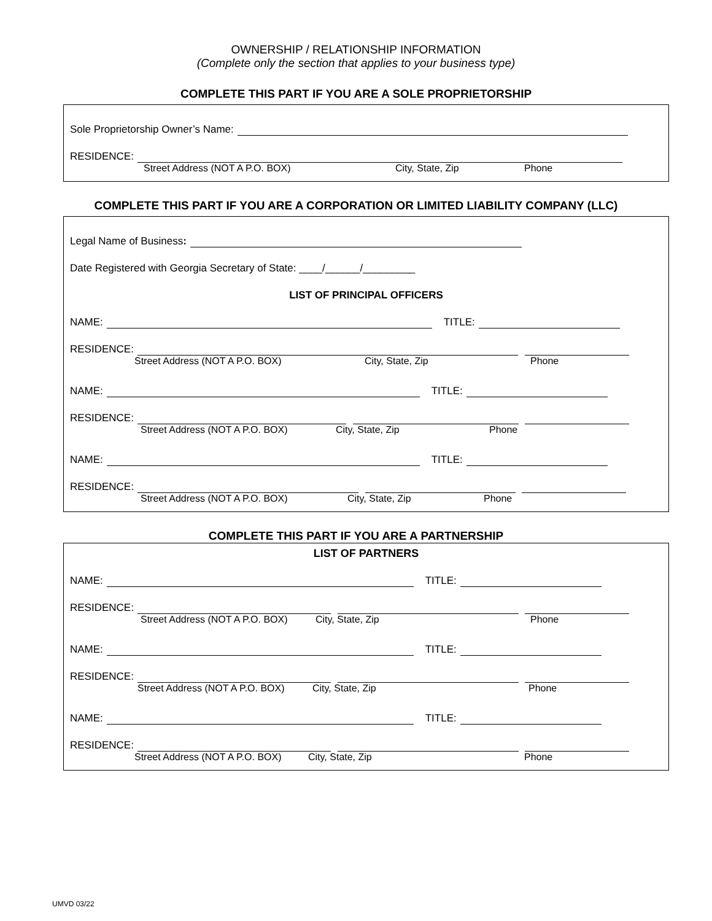OWNERSHIP / RELATIONSHIP INFORMATION
(Complete only the section that applies to your business type)
COMPLETE THIS PART IF YOU ARE A SOLE PROPRIETORSHIP
Sole Proprietorship Owner’s Name:
RESIDENCE:
Street Address (NOT A P.O. BOX) City, State, Zip Phone
COMPLETE THIS PART IF YOU ARE A CORPORATION OR LIMITED LIABILITY COMPANY (LLC)
Legal Name of Business:
Date Registered with Georgia Secretary of State: ____/______/_________
LIST OF PRINCIPAL OFFICERS
NAME: TITLE:
RESIDENCE:
Street Address (NOT A P.O. BOX) City, State, Zip Phone
NAME: TITLE:
RESIDENCE:
Street Address (NOT A P.O. BOX) City, State, Zip Phone
NAME: TITLE:
RESIDENCE:
Street Address (NOT A P.O. BOX) City, State, Zip Phone
COMPLETE THIS PART IF YOU ARE A PARTNERSHIP
LIST OF PARTNERS
NAME: TITLE:
RESIDENCE:
Street Address (NOT A P.O. BOX) City, State, Zip Phone
NAME: TITLE:
RESIDENCE:
Street Address (NOT A P.O. BOX) City, State, Zip Phone
NAME: TITLE:
RESIDENCE:
Street Address (NOT A P.O. BOX) City, State, Zip Phone
UMVD 03/22